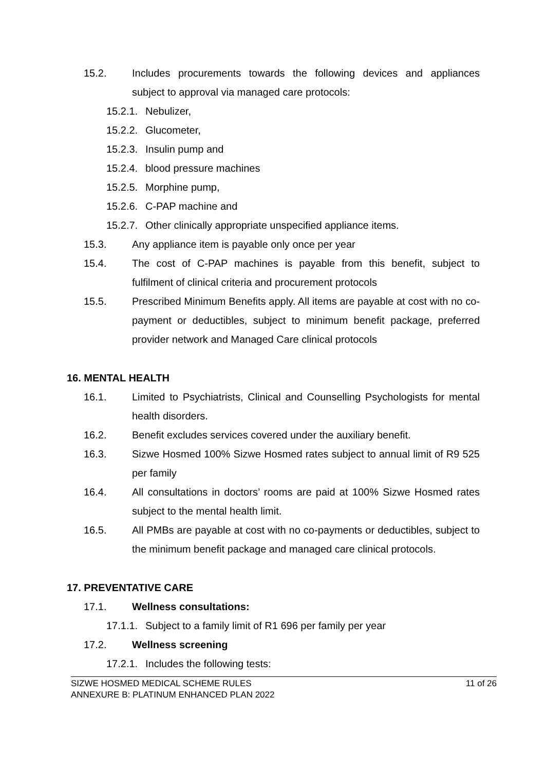15.2. Includes procurements towards the following devices and appliances subject to approval via managed care protocols:
15.2.1. Nebulizer,
15.2.2. Glucometer,
15.2.3. Insulin pump and
15.2.4. blood pressure machines
15.2.5. Morphine pump,
15.2.6. C-PAP machine and
15.2.7. Other clinically appropriate unspecified appliance items.
15.3. Any appliance item is payable only once per year
15.4. The cost of C-PAP machines is payable from this benefit, subject to fulfilment of clinical criteria and procurement protocols
15.5. Prescribed Minimum Benefits apply. All items are payable at cost with no co-payment or deductibles, subject to minimum benefit package, preferred provider network and Managed Care clinical protocols
16. MENTAL HEALTH
16.1. Limited to Psychiatrists, Clinical and Counselling Psychologists for mental health disorders.
16.2. Benefit excludes services covered under the auxiliary benefit.
16.3. Sizwe Hosmed 100% Sizwe Hosmed rates subject to annual limit of R9 525 per family
16.4. All consultations in doctors’ rooms are paid at 100% Sizwe Hosmed rates subject to the mental health limit.
16.5. All PMBs are payable at cost with no co-payments or deductibles, subject to the minimum benefit package and managed care clinical protocols.
17. PREVENTATIVE CARE
17.1. Wellness consultations:
17.1.1. Subject to a family limit of R1 696 per family per year
17.2. Wellness screening
17.2.1. Includes the following tests:
SIZWE HOSMED MEDICAL SCHEME RULES
ANNEXURE B: PLATINUM ENHANCED PLAN 2022
11 of 26